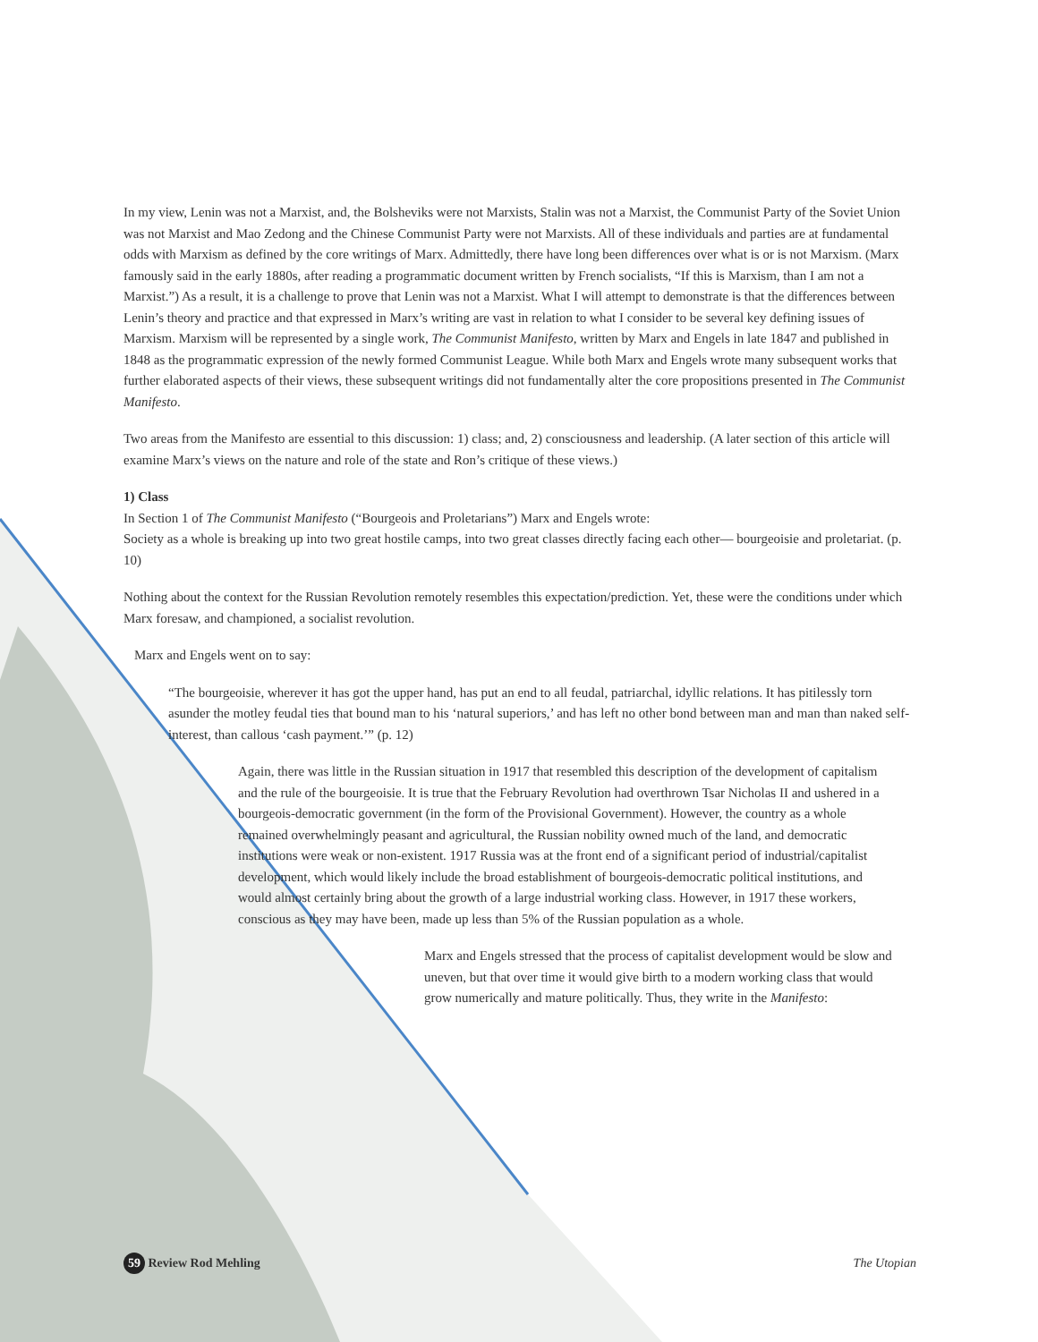In my view, Lenin was not a Marxist, and, the Bolsheviks were not Marxists, Stalin was not a Marxist, the Communist Party of the Soviet Union was not Marxist and Mao Zedong and the Chinese Communist Party were not Marxists. All of these individuals and parties are at fundamental odds with Marxism as defined by the core writings of Marx. Admittedly, there have long been differences over what is or is not Marxism. (Marx famously said in the early 1880s, after reading a programmatic document written by French socialists, “If this is Marxism, than I am not a Marxist.”) As a result, it is a challenge to prove that Lenin was not a Marxist. What I will attempt to demonstrate is that the differences between Lenin’s theory and practice and that expressed in Marx’s writing are vast in relation to what I consider to be several key defining issues of Marxism. Marxism will be represented by a single work, The Communist Manifesto, written by Marx and Engels in late 1847 and published in 1848 as the programmatic expression of the newly formed Communist League. While both Marx and Engels wrote many subsequent works that further elaborated aspects of their views, these subsequent writings did not fundamentally alter the core propositions presented in The Communist Manifesto.
Two areas from the Manifesto are essential to this discussion: 1) class; and, 2) consciousness and leadership. (A later section of this article will examine Marx’s views on the nature and role of the state and Ron’s critique of these views.)
1) Class
In Section 1 of The Communist Manifesto (“Bourgeois and Proletarians”) Marx and Engels wrote:
Society as a whole is breaking up into two great hostile camps, into two great classes directly facing each other— bourgeoisie and proletariat. (p. 10)
Nothing about the context for the Russian Revolution remotely resembles this expectation/prediction. Yet, these were the conditions under which Marx foresaw, and championed, a socialist revolution.
Marx and Engels went on to say:
“The bourgeoisie, wherever it has got the upper hand, has put an end to all feudal, patriarchal, idyllic relations. It has pitilessly torn asunder the motley feudal ties that bound man to his ‘natural superiors,’ and has left no other bond between man and man than naked self-interest, than callous ‘cash payment.’” (p. 12)
Again, there was little in the Russian situation in 1917 that resembled this description of the development of capitalism and the rule of the bourgeoisie. It is true that the February Revolution had overthrown Tsar Nicholas II and ushered in a bourgeois-democratic government (in the form of the Provisional Government). However, the country as a whole remained overwhelmingly peasant and agricultural, the Russian nobility owned much of the land, and democratic institutions were weak or non-existent. 1917 Russia was at the front end of a significant period of industrial/capitalist development, which would likely include the broad establishment of bourgeois-democratic political institutions, and would almost certainly bring about the growth of a large industrial working class. However, in 1917 these workers, conscious as they may have been, made up less than 5% of the Russian population as a whole.
Marx and Engels stressed that the process of capitalist development would be slow and uneven, but that over time it would give birth to a modern working class that would grow numerically and mature politically. Thus, they write in the Manifesto:
59 Review Rod Mehling The Utopian